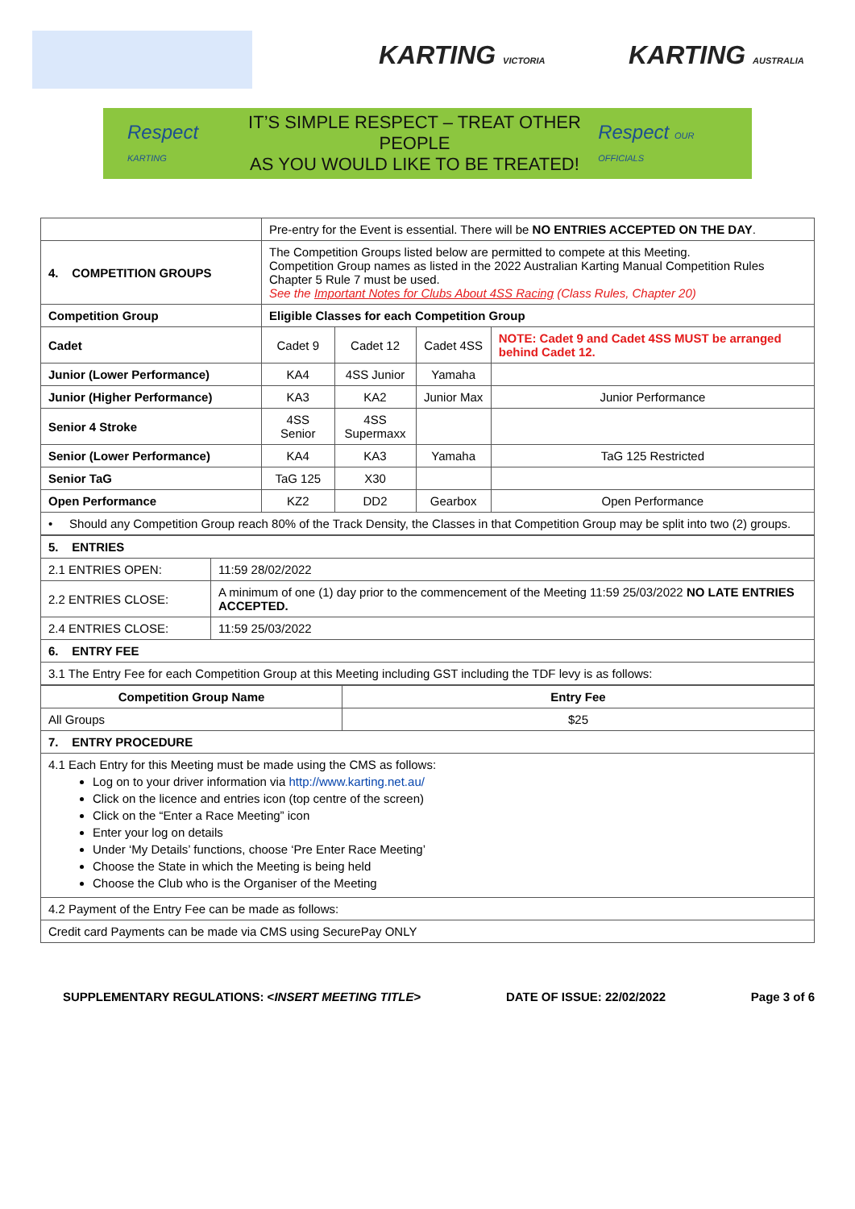KARTING VICTORIA KARTING AUSTRALIA
Respect KARTING
IT’S SIMPLE RESPECT – TREAT OTHER PEOPLE
AS YOU WOULD LIKE TO BE TREATED!
Respect OUR OFFICIALS
| | Pre-entry for the Event is essential. There will be NO ENTRIES ACCEPTED ON THE DAY . | | | |
| 4. COMPETITION GROUPS | The Competition Groups listed below are permitted to compete at this Meeting. Competition Group names as listed in the 2022 Australian Karting Manual Competition Rules Chapter 5 Rule 7 must be used. See the Important Notes for Clubs About 4SS Racing (Class Rules, Chapter 20) | | | |
| Competition Group | Eligible Classes for each Competition Group | | | |
| Cadet | Cadet 9 | Cadet 12 | Cadet 4SS | NOTE: Cadet 9 and Cadet 4SS MUST be arranged behind Cadet 12. |
| Junior (Lower Performance) | KA4 | 4SS Junior | Yamaha | |
| Junior (Higher Performance) | KA3 | KA2 | Junior Max | Junior Performance |
| Senior 4 Stroke | 4SS Senior | 4SS Supermaxx | | |
| Senior (Lower Performance) | KA4 | KA3 | Yamaha | TaG 125 Restricted |
| Senior TaG | TaG 125 | X30 | | |
| Open Performance | KZ2 | DD2 | Gearbox | Open Performance |
| • Should any Competition Group reach 80% of the Track Density, the Classes in that Competition Group may be split into two (2) groups. | | | | |
| 5. ENTRIES | |
| 2.1 ENTRIES OPEN: | 11:59 28/02/2022 |
| 2.2 ENTRIES CLOSE: | A minimum of one (1) day prior to the commencement of the Meeting 11:59 25/03/2022 NO LATE ENTRIES ACCEPTED. |
| 2.4 ENTRIES CLOSE: | 11:59 25/03/2022 |
| 6. ENTRY FEE | |
| 3.1 The Entry Fee for each Competition Group at this Meeting including GST including the TDF levy is as follows: | |
| Competition Group Name | Entry Fee |
| --- | --- |
| All Groups | $25 |
| 7. ENTRY PROCEDURE | |
| 4.1 Each Entry for this Meeting must be made using the CMS as follows: Log on to your driver information via http://www.karting.net.au/ Click on the licence and entries icon (top centre of the screen) Click on the “Enter a Race Meeting” icon Enter your log on details Under ‘My Details’ functions, choose ‘Pre Enter Race Meeting’ Choose the State in which the Meeting is being held Choose the Club who is the Organiser of the Meeting | |
| 4.2 Payment of the Entry Fee can be made as follows: | |
| Credit card Payments can be made via CMS using SecurePay ONLY | |
SUPPLEMENTARY REGULATIONS: <INSERT MEETING TITLE> DATE OF ISSUE: 22/02/2022 Page 3 of 6